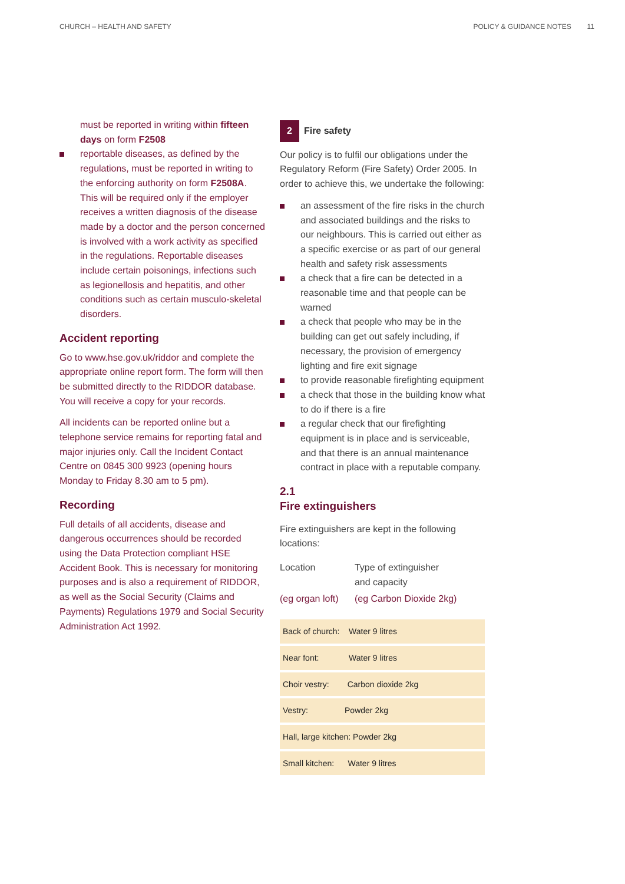CHURCH – HEALTH AND SAFETY POLICY & GUIDANCE NOTES 11
must be reported in writing within fifteen days on form F2508
reportable diseases, as defined by the regulations, must be reported in writing to the enforcing authority on form F2508A. This will be required only if the employer receives a written diagnosis of the disease made by a doctor and the person concerned is involved with a work activity as specified in the regulations. Reportable diseases include certain poisonings, infections such as legionellosis and hepatitis, and other conditions such as certain musculo-skeletal disorders.
Accident reporting
Go to www.hse.gov.uk/riddor and complete the appropriate online report form. The form will then be submitted directly to the RIDDOR database. You will receive a copy for your records.
All incidents can be reported online but a telephone service remains for reporting fatal and major injuries only. Call the Incident Contact Centre on 0845 300 9923 (opening hours Monday to Friday 8.30 am to 5 pm).
Recording
Full details of all accidents, disease and dangerous occurrences should be recorded using the Data Protection compliant HSE Accident Book. This is necessary for monitoring purposes and is also a requirement of RIDDOR, as well as the Social Security (Claims and Payments) Regulations 1979 and Social Security Administration Act 1992.
2 Fire safety
Our policy is to fulfil our obligations under the Regulatory Reform (Fire Safety) Order 2005. In order to achieve this, we undertake the following:
an assessment of the fire risks in the church and associated buildings and the risks to our neighbours. This is carried out either as a specific exercise or as part of our general health and safety risk assessments
a check that a fire can be detected in a reasonable time and that people can be warned
a check that people who may be in the building can get out safely including, if necessary, the provision of emergency lighting and fire exit signage
to provide reasonable firefighting equipment
a check that those in the building know what to do if there is a fire
a regular check that our firefighting equipment is in place and is serviceable, and that there is an annual maintenance contract in place with a reputable company.
2.1
Fire extinguishers
Fire extinguishers are kept in the following locations:
| Location | Type of extinguisher and capacity |
| (eg organ loft) | (eg Carbon Dioxide 2kg) |
| Back of church: Water 9 litres |
| Near font: Water 9 litres |
| Choir vestry: Carbon dioxide 2kg |
| Vestry: Powder 2kg |
| Hall, large kitchen: Powder 2kg |
| Small kitchen: Water 9 litres |